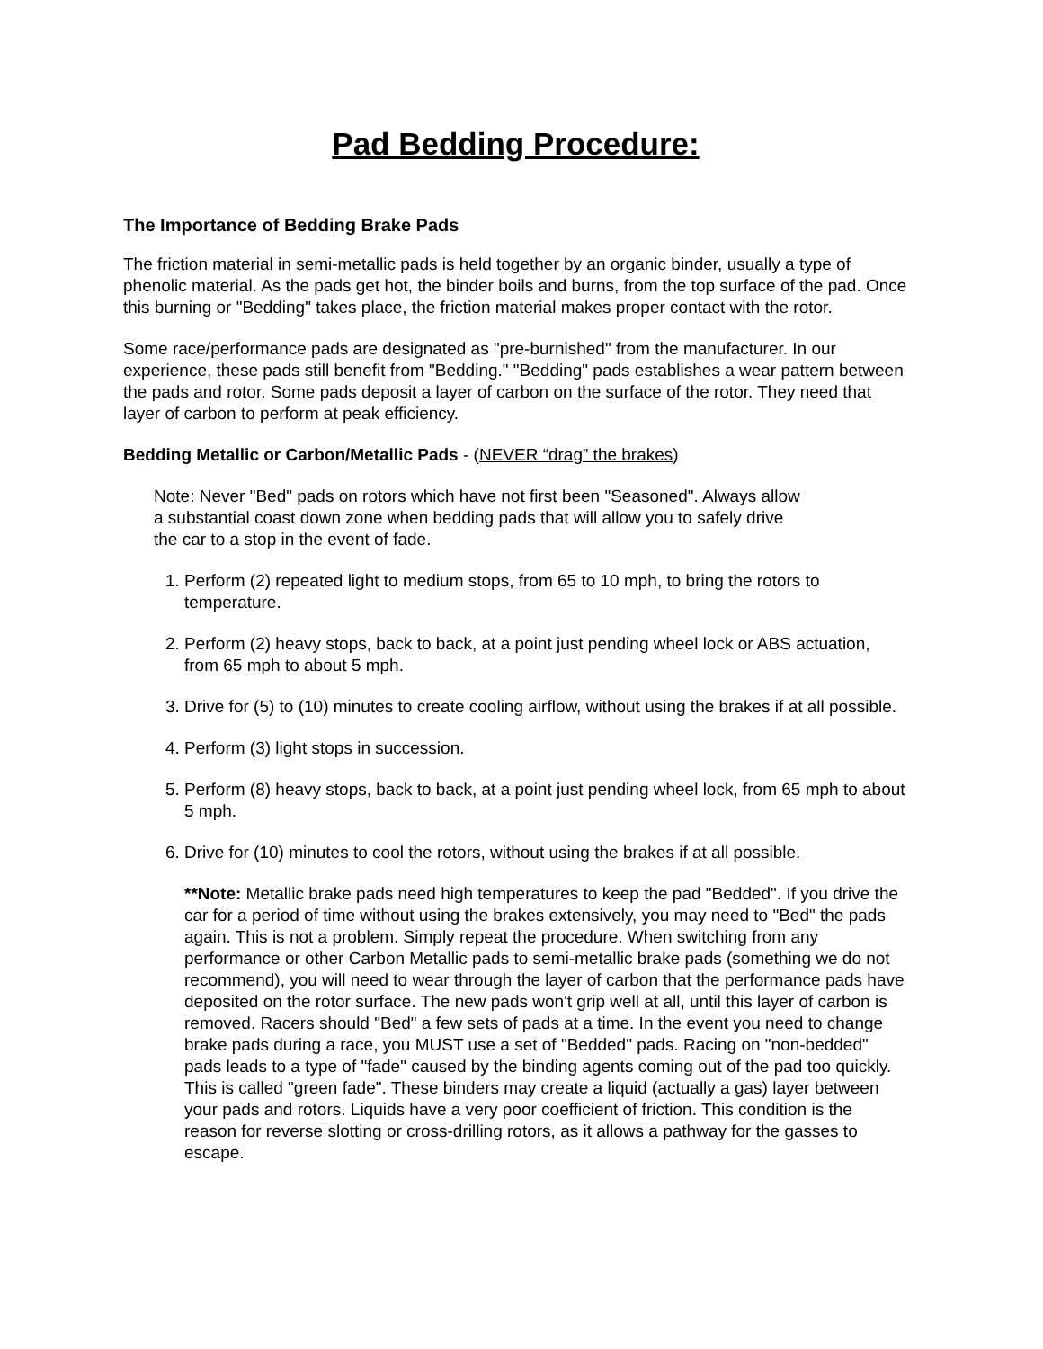Pad Bedding Procedure:
The Importance of Bedding Brake Pads
The friction material in semi-metallic pads is held together by an organic binder, usually a type of phenolic material. As the pads get hot, the binder boils and burns, from the top surface of the pad. Once this burning or "Bedding" takes place, the friction material makes proper contact with the rotor.
Some race/performance pads are designated as "pre-burnished" from the manufacturer. In our experience, these pads still benefit from "Bedding." "Bedding" pads establishes a wear pattern between the pads and rotor. Some pads deposit a layer of carbon on the surface of the rotor. They need that layer of carbon to perform at peak efficiency.
Bedding Metallic or Carbon/Metallic Pads - (NEVER “drag” the brakes)
Note: Never "Bed" pads on rotors which have not first been "Seasoned". Always allow
a substantial coast down zone when bedding pads that will allow you to safely drive
the car to a stop in the event of fade.
1. Perform (2) repeated light to medium stops, from 65 to 10 mph, to bring the rotors to temperature.
2. Perform (2) heavy stops, back to back, at a point just pending wheel lock or ABS actuation, from 65 mph to about 5 mph.
3. Drive for (5) to (10) minutes to create cooling airflow, without using the brakes if at all possible.
4. Perform (3) light stops in succession.
5. Perform (8) heavy stops, back to back, at a point just pending wheel lock, from 65 mph to about 5 mph.
6. Drive for (10) minutes to cool the rotors, without using the brakes if at all possible.
**Note: Metallic brake pads need high temperatures to keep the pad "Bedded". If you drive the car for a period of time without using the brakes extensively, you may need to "Bed" the pads again. This is not a problem. Simply repeat the procedure. When switching from any performance or other Carbon Metallic pads to semi-metallic brake pads (something we do not recommend), you will need to wear through the layer of carbon that the performance pads have deposited on the rotor surface. The new pads won't grip well at all, until this layer of carbon is removed. Racers should "Bed" a few sets of pads at a time. In the event you need to change brake pads during a race, you MUST use a set of "Bedded" pads. Racing on "non-bedded" pads leads to a type of "fade" caused by the binding agents coming out of the pad too quickly. This is called "green fade". These binders may create a liquid (actually a gas) layer between your pads and rotors. Liquids have a very poor coefficient of friction. This condition is the reason for reverse slotting or cross-drilling rotors, as it allows a pathway for the gasses to escape.